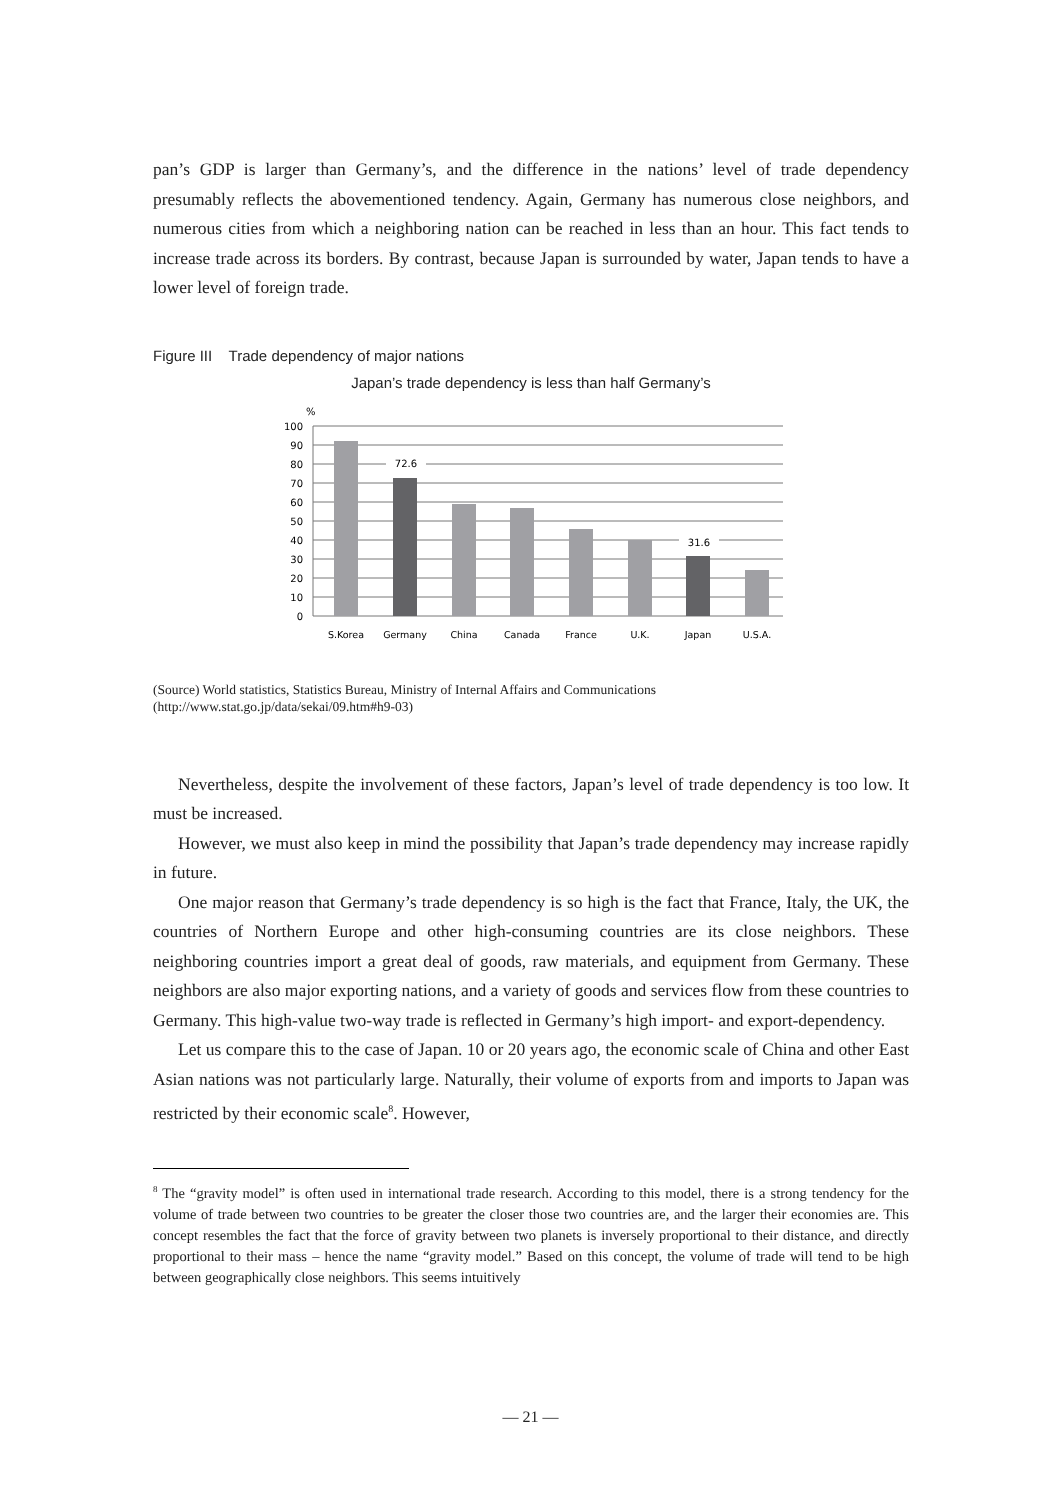pan’s GDP is larger than Germany’s, and the difference in the nations’ level of trade dependency presumably reflects the abovementioned tendency. Again, Germany has numerous close neighbors, and numerous cities from which a neighboring nation can be reached in less than an hour. This fact tends to increase trade across its borders. By contrast, because Japan is surrounded by water, Japan tends to have a lower level of foreign trade.
Figure III Trade dependency of major nations
Japan’s trade dependency is less than half Germany’s
%
100
90
80
70
60
50
40
30
20
10
0
72.6
31.6
S.Korea
Germany
China
Canada
France
U.K.
Japan
U.S.A.
(Source) World statistics, Statistics Bureau, Ministry of Internal Affairs and Communications
(http://www.stat.go.jp/data/sekai/09.htm#h9-03)
Nevertheless, despite the involvement of these factors, Japan’s level of trade dependency is too low. It must be increased.
However, we must also keep in mind the possibility that Japan’s trade dependency may increase rapidly in future.
One major reason that Germany’s trade dependency is so high is the fact that France, Italy, the UK, the countries of Northern Europe and other high-consuming countries are its close neighbors. These neighboring countries import a great deal of goods, raw materials, and equipment from Germany. These neighbors are also major exporting nations, and a variety of goods and services flow from these countries to Germany. This high-value two-way trade is reflected in Germany’s high import- and export-dependency.
Let us compare this to the case of Japan. 10 or 20 years ago, the economic scale of China and other East Asian nations was not particularly large. Naturally, their volume of exports from and imports to Japan was restricted by their economic scale<sup>8</sup>. However,
<sup>8</sup> The “gravity model” is often used in international trade research. According to this model, there is a strong tendency for the volume of trade between two countries to be greater the closer those two countries are, and the larger their economies are. This concept resembles the fact that the force of gravity between two planets is inversely proportional to their distance, and directly proportional to their mass – hence the name “gravity model.” Based on this concept, the volume of trade will tend to be high between geographically close neighbors. This seems intuitively
— 21 —